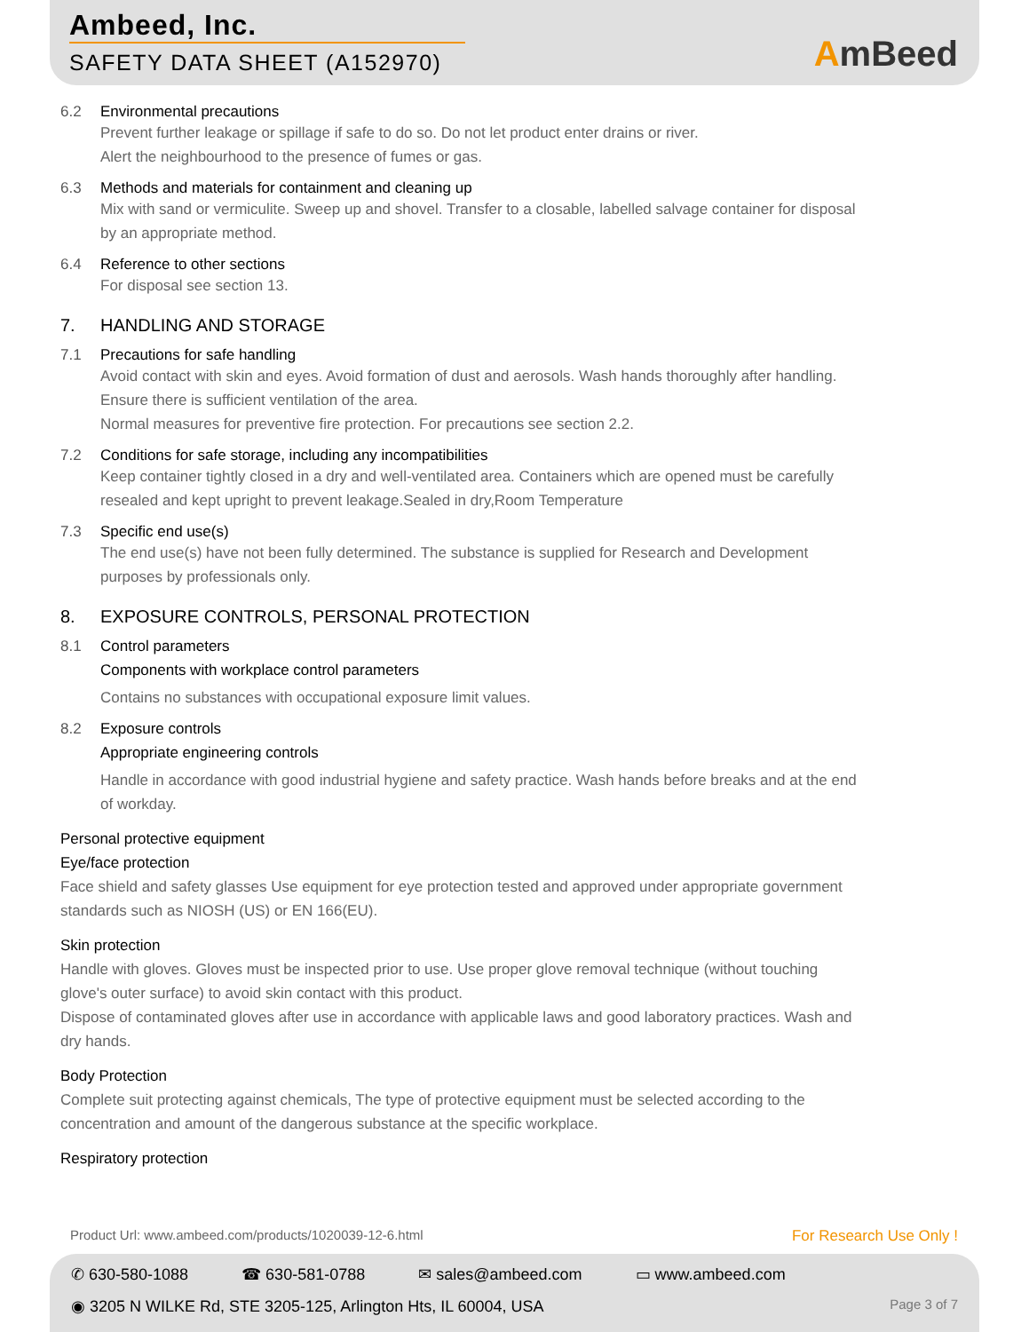Ambeed, Inc.
SAFETY DATA SHEET (A152970) AmBeed
6.2 Environmental precautions
Prevent further leakage or spillage if safe to do so. Do not let product enter drains or river.
Alert the neighbourhood to the presence of fumes or gas.
6.3 Methods and materials for containment and cleaning up
Mix with sand or vermiculite. Sweep up and shovel. Transfer to a closable, labelled salvage container for disposal by an appropriate method.
6.4 Reference to other sections
For disposal see section 13.
7. HANDLING AND STORAGE
7.1 Precautions for safe handling
Avoid contact with skin and eyes. Avoid formation of dust and aerosols. Wash hands thoroughly after handling.
Ensure there is sufficient ventilation of the area.
Normal measures for preventive fire protection. For precautions see section 2.2.
7.2 Conditions for safe storage, including any incompatibilities
Keep container tightly closed in a dry and well-ventilated area. Containers which are opened must be carefully resealed and kept upright to prevent leakage.Sealed in dry,Room Temperature
7.3 Specific end use(s)
The end use(s) have not been fully determined. The substance is supplied for Research and Development purposes by professionals only.
8. EXPOSURE CONTROLS, PERSONAL PROTECTION
8.1 Control parameters
Components with workplace control parameters
Contains no substances with occupational exposure limit values.
8.2 Exposure controls
Appropriate engineering controls
Handle in accordance with good industrial hygiene and safety practice. Wash hands before breaks and at the end of workday.
Personal protective equipment
Eye/face protection
Face shield and safety glasses Use equipment for eye protection tested and approved under appropriate government standards such as NIOSH (US) or EN 166(EU).
Skin protection
Handle with gloves. Gloves must be inspected prior to use. Use proper glove removal technique (without touching glove's outer surface) to avoid skin contact with this product.
Dispose of contaminated gloves after use in accordance with applicable laws and good laboratory practices. Wash and dry hands.
Body Protection
Complete suit protecting against chemicals, The type of protective equipment must be selected according to the concentration and amount of the dangerous substance at the specific workplace.
Respiratory protection
Product Url: www.ambeed.com/products/1020039-12-6.html For Research Use Only !
✆ 630-580-1088 ☎ 630-581-0788 ✉ sales@ambeed.com ▭ www.ambeed.com
◉ 3205 N WILKE Rd, STE 3205-125, Arlington Hts, IL 60004, USA Page 3 of 7